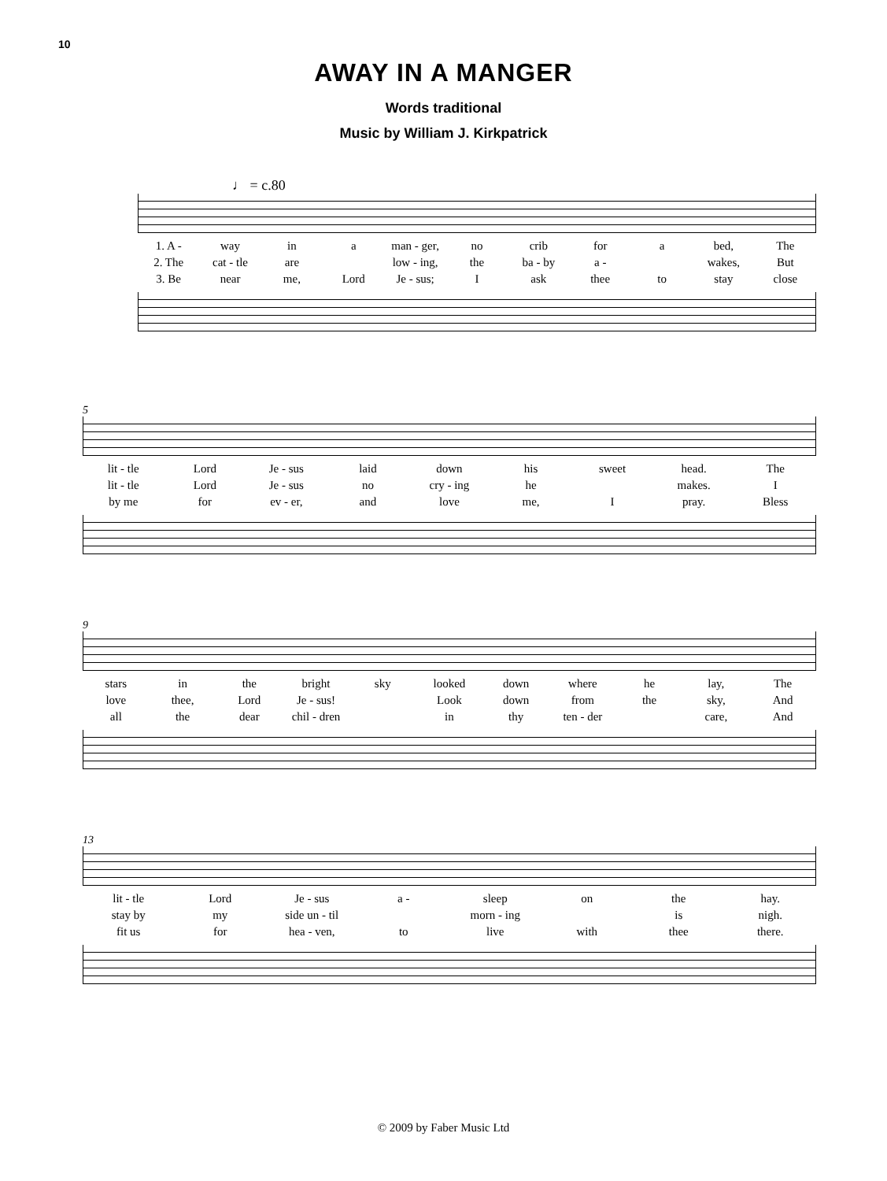10
AWAY IN A MANGER
Words traditional
Music by William J. Kirkpatrick
♩ = c.80
| 1. A - | way | in | a | man - ger, | no | crib | for | a | bed, | The |
| 2. The | cat - tle | are | | low - ing, | the | ba - by | a - | | wakes, | But |
| 3. Be | near | me, | Lord | Je - sus; | I | ask | thee | to | stay | close |
5
| lit - tle | Lord | Je - sus | laid | down | his | sweet | head. | The |
| lit - tle | Lord | Je - sus | no | cry - ing | he | | makes. | I |
| by me | for | ev - er, | and | love | me, | I | pray. | Bless |
9
| stars | in | the | bright | sky | looked | down | where | he | lay, | The |
| love | thee, | Lord | Je - sus! | | Look | down | from | the | sky, | And |
| all | the | dear | chil - dren | | in | thy | ten - der | | care, | And |
13
| lit - tle | Lord | Je - sus | a - | sleep | on | the | hay. |
| stay by | my | side un - til | | morn - ing | | is | nigh. |
| fit us | for | hea - ven, | to | live | with | thee | there. |
© 2009 by Faber Music Ltd